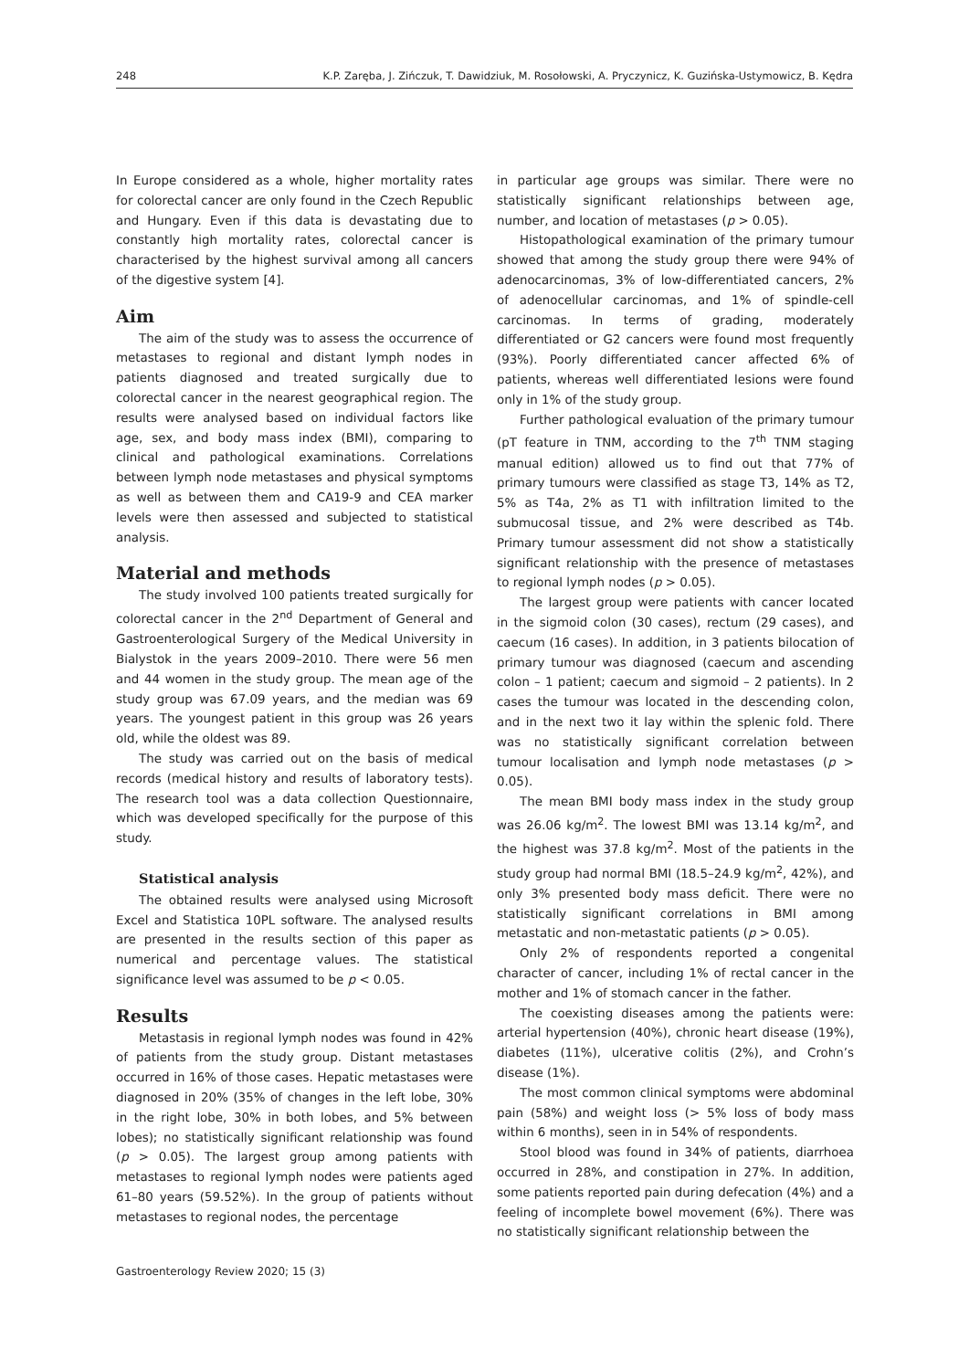248 K.P. Zaręba, J. Zińczuk, T. Dawidziuk, M. Rosołowski, A. Pryczynicz, K. Guzińska-Ustymowicz, B. Kędra
In Europe considered as a whole, higher mortality rates for colorectal cancer are only found in the Czech Republic and Hungary. Even if this data is devastating due to constantly high mortality rates, colorectal cancer is characterised by the highest survival among all cancers of the digestive system [4].
Aim
The aim of the study was to assess the occurrence of metastases to regional and distant lymph nodes in patients diagnosed and treated surgically due to colorectal cancer in the nearest geographical region. The results were analysed based on individual factors like age, sex, and body mass index (BMI), comparing to clinical and pathological examinations. Correlations between lymph node metastases and physical symptoms as well as between them and CA19-9 and CEA marker levels were then assessed and subjected to statistical analysis.
Material and methods
The study involved 100 patients treated surgically for colorectal cancer in the 2<sup>nd</sup> Department of General and Gastroenterological Surgery of the Medical University in Bialystok in the years 2009–2010. There were 56 men and 44 women in the study group. The mean age of the study group was 67.09 years, and the median was 69 years. The youngest patient in this group was 26 years old, while the oldest was 89.
The study was carried out on the basis of medical records (medical history and results of laboratory tests). The research tool was a data collection Questionnaire, which was developed specifically for the purpose of this study.
Statistical analysis
The obtained results were analysed using Microsoft Excel and Statistica 10PL software. The analysed results are presented in the results section of this paper as numerical and percentage values. The statistical significance level was assumed to be p < 0.05.
Results
Metastasis in regional lymph nodes was found in 42% of patients from the study group. Distant metastases occurred in 16% of those cases. Hepatic metastases were diagnosed in 20% (35% of changes in the left lobe, 30% in the right lobe, 30% in both lobes, and 5% between lobes); no statistically significant relationship was found (p > 0.05). The largest group among patients with metastases to regional lymph nodes were patients aged 61–80 years (59.52%). In the group of patients without metastases to regional nodes, the percentage
in particular age groups was similar. There were no statistically significant relationships between age, number, and location of metastases (p > 0.05).
Histopathological examination of the primary tumour showed that among the study group there were 94% of adenocarcinomas, 3% of low-differentiated cancers, 2% of adenocellular carcinomas, and 1% of spindle-cell carcinomas. In terms of grading, moderately differentiated or G2 cancers were found most frequently (93%). Poorly differentiated cancer affected 6% of patients, whereas well differentiated lesions were found only in 1% of the study group.
Further pathological evaluation of the primary tumour (pT feature in TNM, according to the 7<sup>th</sup> TNM staging manual edition) allowed us to find out that 77% of primary tumours were classified as stage T3, 14% as T2, 5% as T4a, 2% as T1 with infiltration limited to the submucosal tissue, and 2% were described as T4b. Primary tumour assessment did not show a statistically significant relationship with the presence of metastases to regional lymph nodes (p > 0.05).
The largest group were patients with cancer located in the sigmoid colon (30 cases), rectum (29 cases), and caecum (16 cases). In addition, in 3 patients bilocation of primary tumour was diagnosed (caecum and ascending colon – 1 patient; caecum and sigmoid – 2 patients). In 2 cases the tumour was located in the descending colon, and in the next two it lay within the splenic fold. There was no statistically significant correlation between tumour localisation and lymph node metastases (p > 0.05).
The mean BMI body mass index in the study group was 26.06 kg/m<sup>2</sup>. The lowest BMI was 13.14 kg/m<sup>2</sup>, and the highest was 37.8 kg/m<sup>2</sup>. Most of the patients in the study group had normal BMI (18.5–24.9 kg/m<sup>2</sup>, 42%), and only 3% presented body mass deficit. There were no statistically significant correlations in BMI among metastatic and non-metastatic patients (p > 0.05).
Only 2% of respondents reported a congenital character of cancer, including 1% of rectal cancer in the mother and 1% of stomach cancer in the father.
The coexisting diseases among the patients were: arterial hypertension (40%), chronic heart disease (19%), diabetes (11%), ulcerative colitis (2%), and Crohn’s disease (1%).
The most common clinical symptoms were abdominal pain (58%) and weight loss (> 5% loss of body mass within 6 months), seen in in 54% of respondents.
Stool blood was found in 34% of patients, diarrhoea occurred in 28%, and constipation in 27%. In addition, some patients reported pain during defecation (4%) and a feeling of incomplete bowel movement (6%). There was no statistically significant relationship between the
Gastroenterology Review 2020; 15 (3)